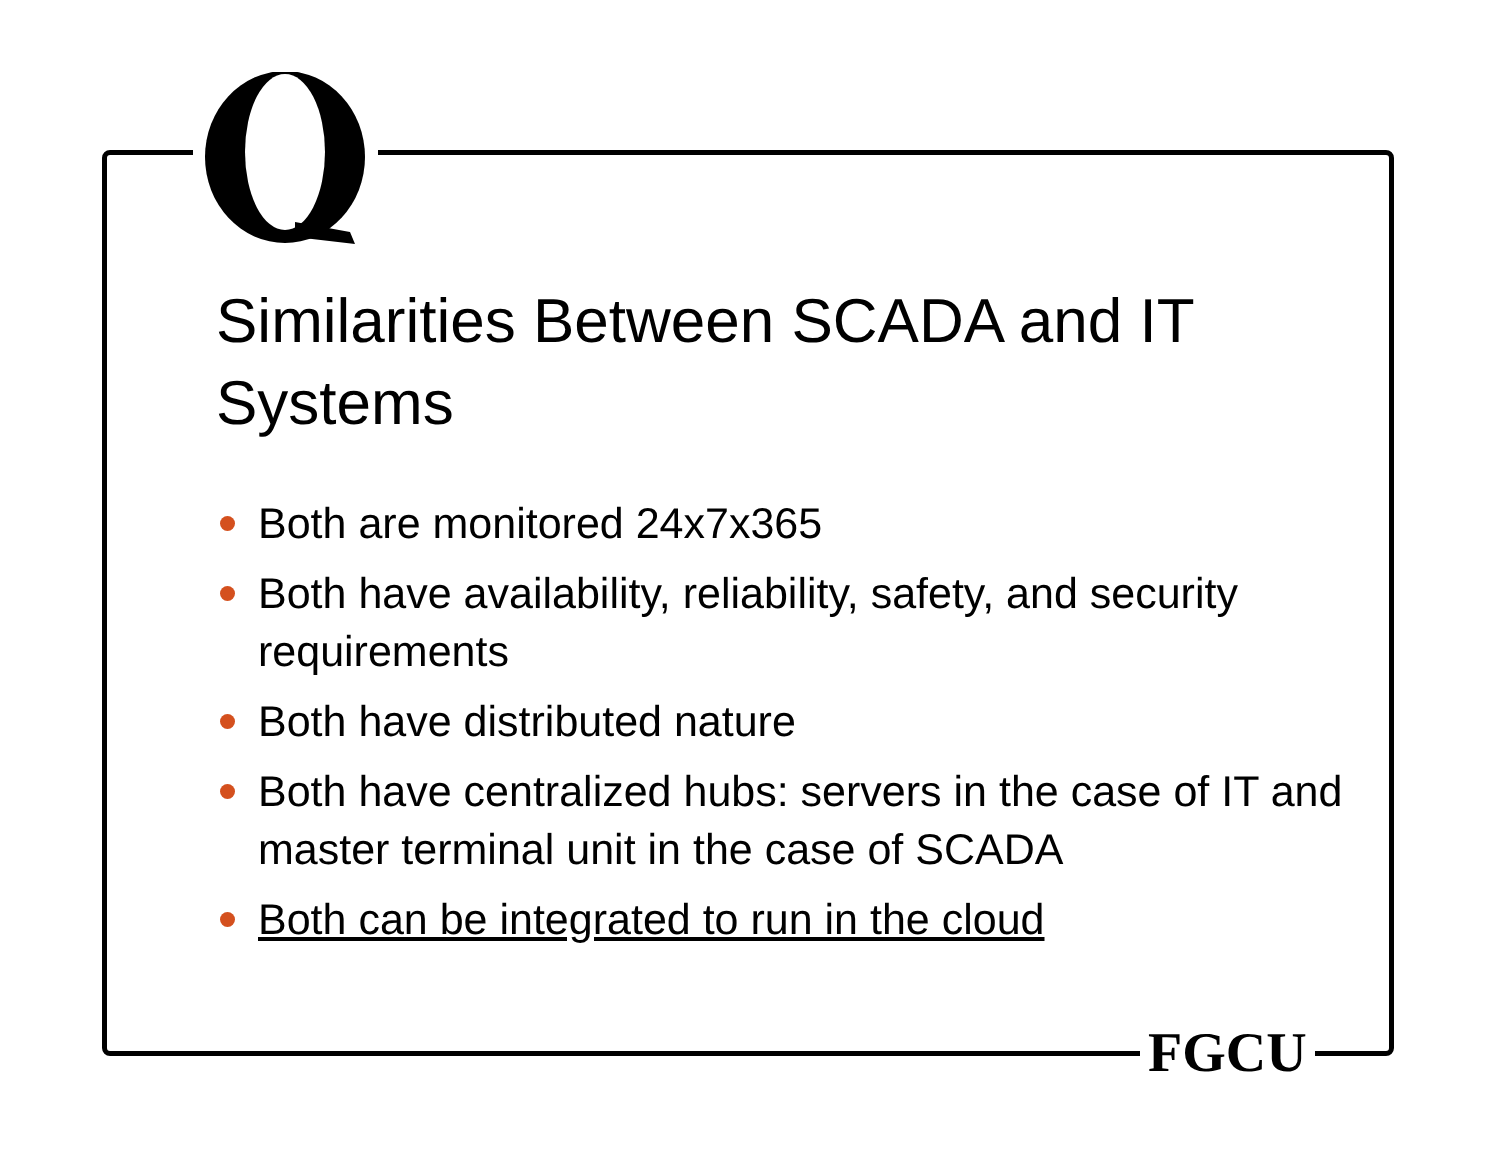Similarities Between SCADA and IT Systems
Both are monitored 24x7x365
Both have availability, reliability, safety, and security requirements
Both have distributed nature
Both have centralized hubs: servers in the case of IT and master terminal unit in the case of SCADA
Both can be integrated to run in the cloud
FGCU